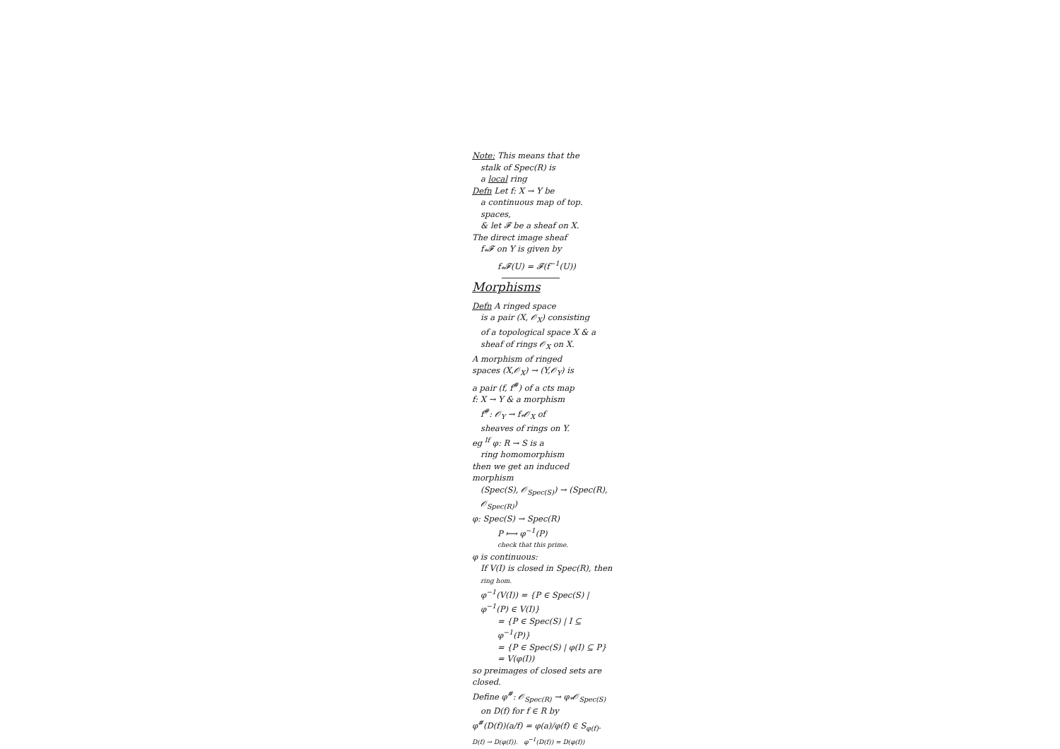Note: This means that the
stalk of Spec(R) is
a local ring
Defn Let f: X → Y be
a continuous map of top. spaces,
& let 𝓕 be a sheaf on X.
The direct image sheaf
f<sub>*</sub>𝓕 on Y is given by
f<sub>*</sub>𝓕(U) = 𝓕(f<sup>−1</sup>(U))
Morphisms
Defn A ringed space
is a pair (X, 𝒪<sub>X</sub>) consisting
of a topological space X & a
sheaf of rings 𝒪<sub>X</sub> on X.
A morphism of ringed
spaces (X,𝒪<sub>X</sub>) → (Y,𝒪<sub>Y</sub>) is
a pair (f, f<sup>#</sup>) of a cts map
f: X → Y & a morphism
f<sup>#</sup>: 𝒪<sub>Y</sub> → f<sub>*</sub>𝒪<sub>X</sub> of
sheaves of rings on Y.
eg <sup>If</sup> φ: R → S is a
ring homomorphism
then we get an induced
morphism
(Spec(S), 𝒪<sub>Spec(S)</sub>) → (Spec(R), 𝒪<sub>Spec(R)</sub>)
φ: Spec(S) → Spec(R)
P ⟼ φ<sup>−1</sup>(P)
check that this prime.
φ is continuous:
If V(I) is closed in Spec(R), then ring hom.
φ<sup>−1</sup>(V(I)) = {P ∈ Spec(S) | φ<sup>−1</sup>(P) ∈ V(I)}
= {P ∈ Spec(S) | I ⊆ φ<sup>−1</sup>(P)}
= {P ∈ Spec(S) | φ(I) ⊆ P}
= V(φ(I))
so preimages of closed sets are closed.
Define φ<sup>#</sup>: 𝒪<sub>Spec(R)</sub> → φ<sub>*</sub>𝒪<sub>Spec(S)</sub>
on D(f) for f ∈ R by
φ<sup>#</sup>(D(f))(a/f) = φ(a)/φ(f) ∈ S<sub>φ(f)</sub>.
D(f) → D(φ(f)). φ<sup>−1</sup>(D(f)) = D(φ(f))